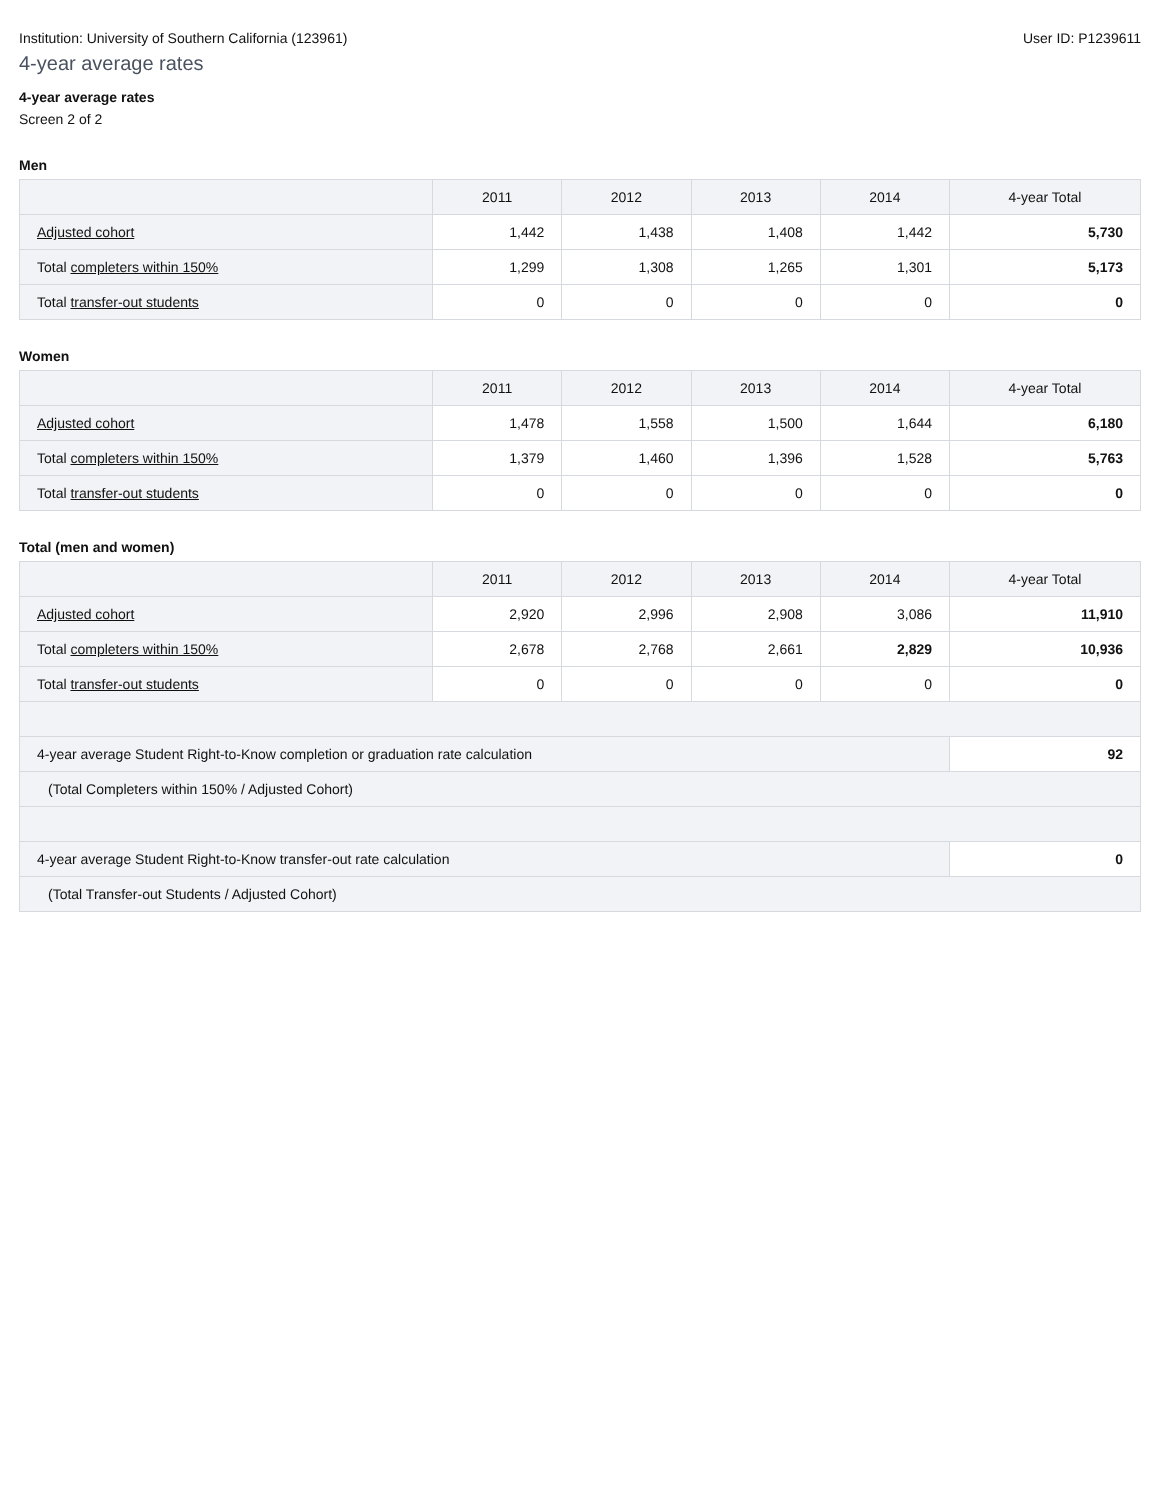Institution: University of Southern California (123961) User ID: P1239611
4-year average rates
4-year average rates
Screen 2 of 2
Men
| | 2011 | 2012 | 2013 | 2014 | 4-year Total |
| --- | --- | --- | --- | --- | --- |
| Adjusted cohort | 1,442 | 1,438 | 1,408 | 1,442 | 5,730 |
| Total completers within 150% | 1,299 | 1,308 | 1,265 | 1,301 | 5,173 |
| Total transfer-out students | 0 | 0 | 0 | 0 | 0 |
Women
| | 2011 | 2012 | 2013 | 2014 | 4-year Total |
| --- | --- | --- | --- | --- | --- |
| Adjusted cohort | 1,478 | 1,558 | 1,500 | 1,644 | 6,180 |
| Total completers within 150% | 1,379 | 1,460 | 1,396 | 1,528 | 5,763 |
| Total transfer-out students | 0 | 0 | 0 | 0 | 0 |
Total (men and women)
| | 2011 | 2012 | 2013 | 2014 | 4-year Total |
| --- | --- | --- | --- | --- | --- |
| Adjusted cohort | 2,920 | 2,996 | 2,908 | 3,086 | 11,910 |
| Total completers within 150% | 2,678 | 2,768 | 2,661 | 2,829 | 10,936 |
| Total transfer-out students | 0 | 0 | 0 | 0 | 0 |
| 4-year average Student Right-to-Know completion or graduation rate calculation | | | | | 92 |
| (Total Completers within 150% / Adjusted Cohort) | | | | | |
| 4-year average Student Right-to-Know transfer-out rate calculation | | | | | 0 |
| (Total Transfer-out Students / Adjusted Cohort) | | | | | |